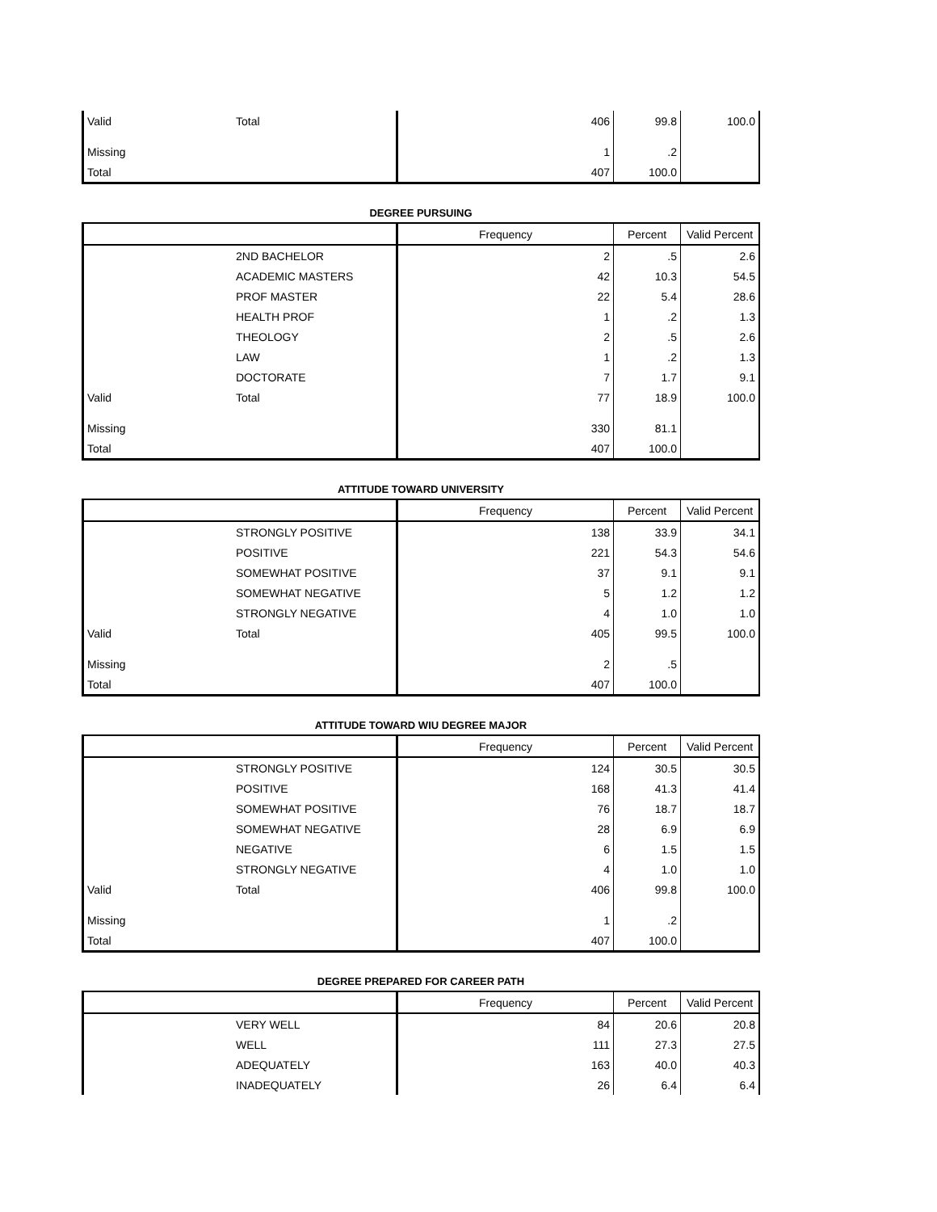| Valid | Total | 406 | 99.8 | 100.0 |
| Missing | | 1 | .2 | |
| Total | | 407 | 100.0 | |
DEGREE PURSUING
| | | Frequency | Percent | Valid Percent |
| --- | --- | --- | --- | --- |
| | 2ND BACHELOR | 2 | .5 | 2.6 |
| | ACADEMIC MASTERS | 42 | 10.3 | 54.5 |
| | PROF MASTER | 22 | 5.4 | 28.6 |
| | HEALTH PROF | 1 | .2 | 1.3 |
| | THEOLOGY | 2 | .5 | 2.6 |
| | LAW | 1 | .2 | 1.3 |
| | DOCTORATE | 7 | 1.7 | 9.1 |
| Valid | Total | 77 | 18.9 | 100.0 |
| Missing | | 330 | 81.1 | |
| Total | | 407 | 100.0 | |
ATTITUDE TOWARD UNIVERSITY
| | | Frequency | Percent | Valid Percent |
| --- | --- | --- | --- | --- |
| | STRONGLY POSITIVE | 138 | 33.9 | 34.1 |
| | POSITIVE | 221 | 54.3 | 54.6 |
| | SOMEWHAT POSITIVE | 37 | 9.1 | 9.1 |
| | SOMEWHAT NEGATIVE | 5 | 1.2 | 1.2 |
| | STRONGLY NEGATIVE | 4 | 1.0 | 1.0 |
| Valid | Total | 405 | 99.5 | 100.0 |
| Missing | | 2 | .5 | |
| Total | | 407 | 100.0 | |
ATTITUDE TOWARD WIU DEGREE MAJOR
| | | Frequency | Percent | Valid Percent |
| --- | --- | --- | --- | --- |
| | STRONGLY POSITIVE | 124 | 30.5 | 30.5 |
| | POSITIVE | 168 | 41.3 | 41.4 |
| | SOMEWHAT POSITIVE | 76 | 18.7 | 18.7 |
| | SOMEWHAT NEGATIVE | 28 | 6.9 | 6.9 |
| | NEGATIVE | 6 | 1.5 | 1.5 |
| | STRONGLY NEGATIVE | 4 | 1.0 | 1.0 |
| Valid | Total | 406 | 99.8 | 100.0 |
| Missing | | 1 | .2 | |
| Total | | 407 | 100.0 | |
DEGREE PREPARED FOR CAREER PATH
| | | Frequency | Percent | Valid Percent |
| --- | --- | --- | --- | --- |
| | VERY WELL | 84 | 20.6 | 20.8 |
| | WELL | 111 | 27.3 | 27.5 |
| | ADEQUATELY | 163 | 40.0 | 40.3 |
| | INADEQUATELY | 26 | 6.4 | 6.4 |